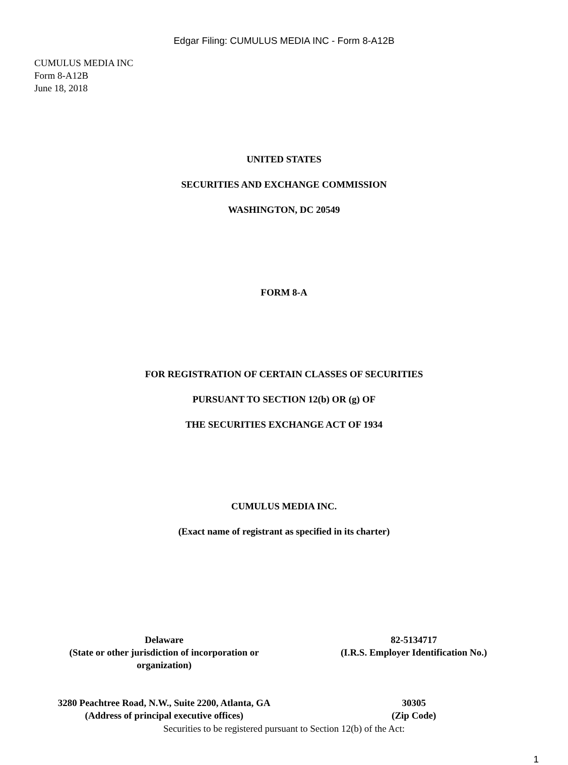Edgar Filing: CUMULUS MEDIA INC - Form 8-A12B
CUMULUS MEDIA INC
Form 8-A12B
June 18, 2018
UNITED STATES
SECURITIES AND EXCHANGE COMMISSION
WASHINGTON, DC 20549
FORM 8-A
FOR REGISTRATION OF CERTAIN CLASSES OF SECURITIES
PURSUANT TO SECTION 12(b) OR (g) OF
THE SECURITIES EXCHANGE ACT OF 1934
CUMULUS MEDIA INC.
(Exact name of registrant as specified in its charter)
| Delaware (State or other jurisdiction of incorporation or organization) | 82-5134717 (I.R.S. Employer Identification No.) |
| 3280 Peachtree Road, N.W., Suite 2200, Atlanta, GA (Address of principal executive offices) | 30305 (Zip Code) |
Securities to be registered pursuant to Section 12(b) of the Act:
1